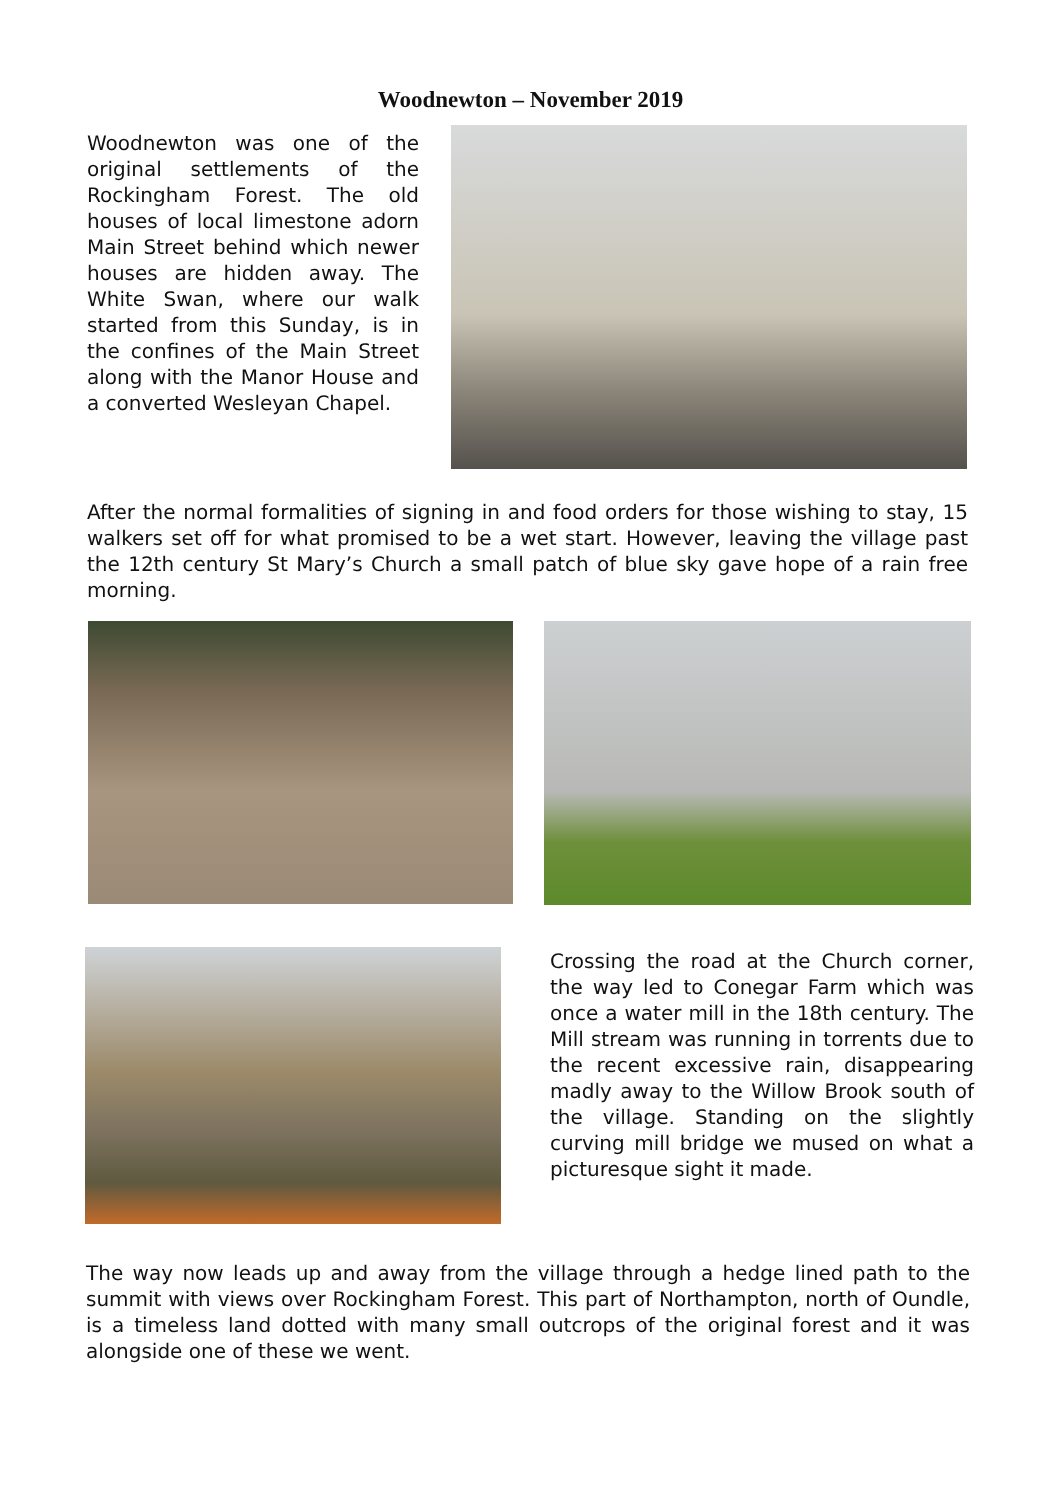Woodnewton – November 2019
Woodnewton was one of the original settlements of the Rockingham Forest. The old houses of local limestone adorn Main Street behind which newer houses are hidden away. The White Swan, where our walk started from this Sunday, is in the confines of the Main Street along with the Manor House and a converted Wesleyan Chapel.
After the normal formalities of signing in and food orders for those wishing to stay, 15 walkers set off for what promised to be a wet start. However, leaving the village past the 12th century St Mary’s Church a small patch of blue sky gave hope of a rain free morning.
Crossing the road at the Church corner, the way led to Conegar Farm which was once a water mill in the 18th century. The Mill stream was running in torrents due to the recent excessive rain, disappearing madly away to the Willow Brook south of the village. Standing on the slightly curving mill bridge we mused on what a picturesque sight it made.
The way now leads up and away from the village through a hedge lined path to the summit with views over Rockingham Forest. This part of Northampton, north of Oundle, is a timeless land dotted with many small outcrops of the original forest and it was alongside one of these we went.